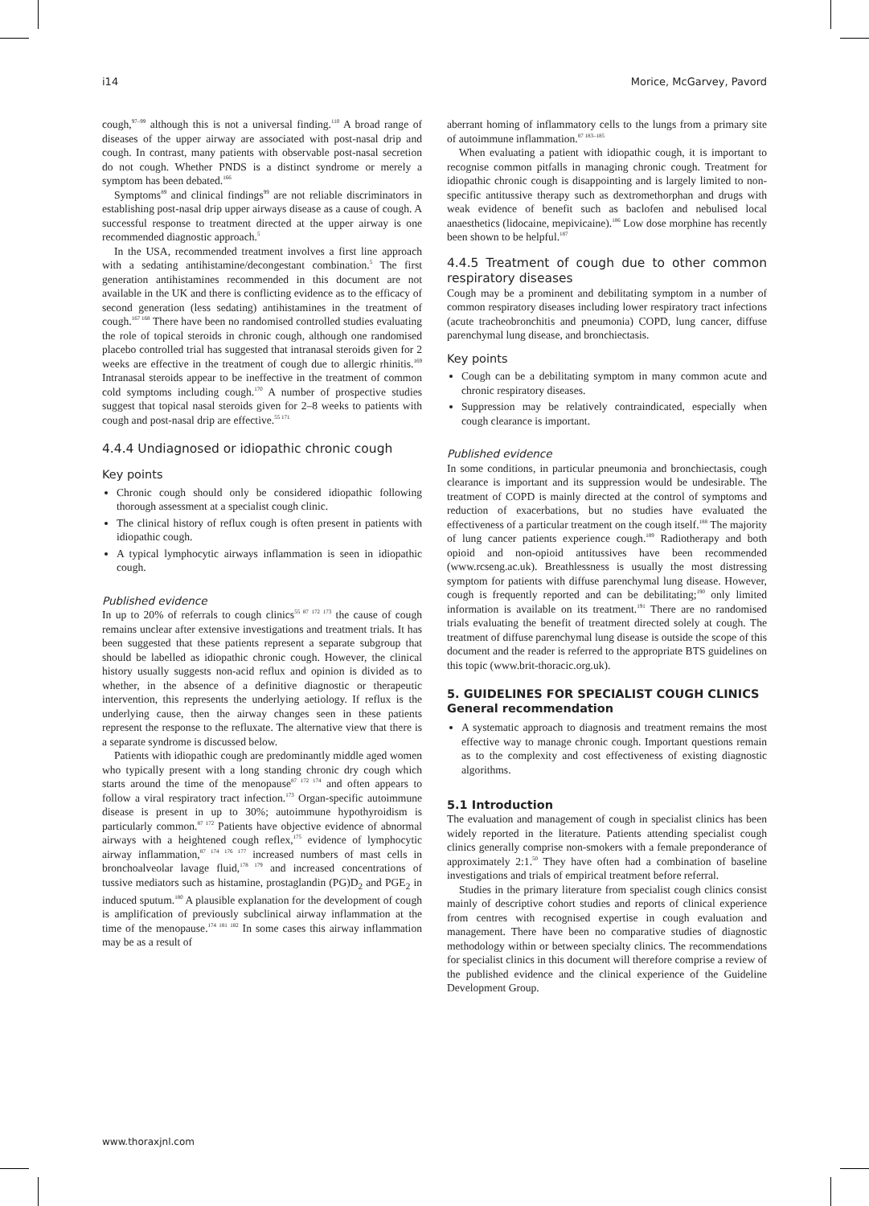i14 Morice, McGarvey, Pavord
cough,<sup>97–99</sup> although this is not a universal finding.<sup>110</sup> A broad range of diseases of the upper airway are associated with post-nasal drip and cough. In contrast, many patients with observable post-nasal secretion do not cough. Whether PNDS is a distinct syndrome or merely a symptom has been debated.<sup>166</sup>
Symptoms<sup>89</sup> and clinical findings<sup>99</sup> are not reliable discriminators in establishing post-nasal drip upper airways disease as a cause of cough. A successful response to treatment directed at the upper airway is one recommended diagnostic approach.<sup>5</sup>
In the USA, recommended treatment involves a first line approach with a sedating antihistamine/decongestant combination.<sup>5</sup> The first generation antihistamines recommended in this document are not available in the UK and there is conflicting evidence as to the efficacy of second generation (less sedating) antihistamines in the treatment of cough.<sup>167 168</sup> There have been no randomised controlled studies evaluating the role of topical steroids in chronic cough, although one randomised placebo controlled trial has suggested that intranasal steroids given for 2 weeks are effective in the treatment of cough due to allergic rhinitis.<sup>169</sup> Intranasal steroids appear to be ineffective in the treatment of common cold symptoms including cough.<sup>170</sup> A number of prospective studies suggest that topical nasal steroids given for 2–8 weeks to patients with cough and post-nasal drip are effective.<sup>55 171</sup>
4.4.4 Undiagnosed or idiopathic chronic cough
Key points
Chronic cough should only be considered idiopathic following thorough assessment at a specialist cough clinic.
The clinical history of reflux cough is often present in patients with idiopathic cough.
A typical lymphocytic airways inflammation is seen in idiopathic cough.
Published evidence
In up to 20% of referrals to cough clinics<sup>55 87 172 173</sup> the cause of cough remains unclear after extensive investigations and treatment trials. It has been suggested that these patients represent a separate subgroup that should be labelled as idiopathic chronic cough. However, the clinical history usually suggests non-acid reflux and opinion is divided as to whether, in the absence of a definitive diagnostic or therapeutic intervention, this represents the underlying aetiology. If reflux is the underlying cause, then the airway changes seen in these patients represent the response to the refluxate. The alternative view that there is a separate syndrome is discussed below.
Patients with idiopathic cough are predominantly middle aged women who typically present with a long standing chronic dry cough which starts around the time of the menopause<sup>87 172 174</sup> and often appears to follow a viral respiratory tract infection.<sup>173</sup> Organ-specific autoimmune disease is present in up to 30%; autoimmune hypothyroidism is particularly common.<sup>87 172</sup> Patients have objective evidence of abnormal airways with a heightened cough reflex,<sup>175</sup> evidence of lymphocytic airway inflammation,<sup>87 174 176 177</sup> increased numbers of mast cells in bronchoalveolar lavage fluid,<sup>178 179</sup> and increased concentrations of tussive mediators such as histamine, prostaglandin (PG)D<sub>2</sub> and PGE<sub>2</sub> in induced sputum.<sup>180</sup> A plausible explanation for the development of cough is amplification of previously subclinical airway inflammation at the time of the menopause.<sup>174 181 182</sup> In some cases this airway inflammation may be as a result of
aberrant homing of inflammatory cells to the lungs from a primary site of autoimmune inflammation.<sup>87 183–185</sup>
When evaluating a patient with idiopathic cough, it is important to recognise common pitfalls in managing chronic cough. Treatment for idiopathic chronic cough is disappointing and is largely limited to non-specific antitussive therapy such as dextromethorphan and drugs with weak evidence of benefit such as baclofen and nebulised local anaesthetics (lidocaine, mepivicaine).<sup>186</sup> Low dose morphine has recently been shown to be helpful.<sup>187</sup>
4.4.5 Treatment of cough due to other common respiratory diseases
Cough may be a prominent and debilitating symptom in a number of common respiratory diseases including lower respiratory tract infections (acute tracheobronchitis and pneumonia) COPD, lung cancer, diffuse parenchymal lung disease, and bronchiectasis.
Key points
Cough can be a debilitating symptom in many common acute and chronic respiratory diseases.
Suppression may be relatively contraindicated, especially when cough clearance is important.
Published evidence
In some conditions, in particular pneumonia and bronchiectasis, cough clearance is important and its suppression would be undesirable. The treatment of COPD is mainly directed at the control of symptoms and reduction of exacerbations, but no studies have evaluated the effectiveness of a particular treatment on the cough itself.<sup>188</sup> The majority of lung cancer patients experience cough.<sup>189</sup> Radiotherapy and both opioid and non-opioid antitussives have been recommended (www.rcseng.ac.uk). Breathlessness is usually the most distressing symptom for patients with diffuse parenchymal lung disease. However, cough is frequently reported and can be debilitating;<sup>190</sup> only limited information is available on its treatment.<sup>191</sup> There are no randomised trials evaluating the benefit of treatment directed solely at cough. The treatment of diffuse parenchymal lung disease is outside the scope of this document and the reader is referred to the appropriate BTS guidelines on this topic (www.brit-thoracic.org.uk).
5. GUIDELINES FOR SPECIALIST COUGH CLINICS
General recommendation
A systematic approach to diagnosis and treatment remains the most effective way to manage chronic cough. Important questions remain as to the complexity and cost effectiveness of existing diagnostic algorithms.
5.1 Introduction
The evaluation and management of cough in specialist clinics has been widely reported in the literature. Patients attending specialist cough clinics generally comprise non-smokers with a female preponderance of approximately 2:1.<sup>50</sup> They have often had a combination of baseline investigations and trials of empirical treatment before referral.
Studies in the primary literature from specialist cough clinics consist mainly of descriptive cohort studies and reports of clinical experience from centres with recognised expertise in cough evaluation and management. There have been no comparative studies of diagnostic methodology within or between specialty clinics. The recommendations for specialist clinics in this document will therefore comprise a review of the published evidence and the clinical experience of the Guideline Development Group.
www.thoraxjnl.com